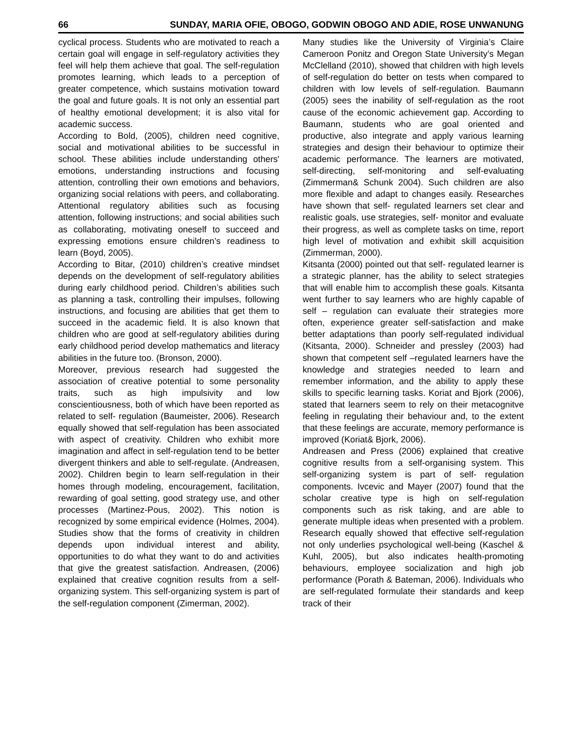66 SUNDAY, MARIA OFIE, OBOGO, GODWIN OBOGO AND ADIE, ROSE UNWANUNG
cyclical process. Students who are motivated to reach a certain goal will engage in self-regulatory activities they feel will help them achieve that goal. The self-regulation promotes learning, which leads to a perception of greater competence, which sustains motivation toward the goal and future goals. It is not only an essential part of healthy emotional development; it is also vital for academic success.
According to Bold, (2005), children need cognitive, social and motivational abilities to be successful in school. These abilities include understanding others' emotions, understanding instructions and focusing attention, controlling their own emotions and behaviors, organizing social relations with peers, and collaborating. Attentional regulatory abilities such as focusing attention, following instructions; and social abilities such as collaborating, motivating oneself to succeed and expressing emotions ensure children’s readiness to learn (Boyd, 2005).
According to Bitar, (2010) children’s creative mindset depends on the development of self-regulatory abilities during early childhood period. Children’s abilities such as planning a task, controlling their impulses, following instructions, and focusing are abilities that get them to succeed in the academic field. It is also known that children who are good at self-regulatory abilities during early childhood period develop mathematics and literacy abilities in the future too. (Bronson, 2000).
Moreover, previous research had suggested the association of creative potential to some personality traits, such as high impulsivity and low conscientiousness, both of which have been reported as related to self- regulation (Baumeister, 2006). Research equally showed that self-regulation has been associated with aspect of creativity. Children who exhibit more imagination and affect in self-regulation tend to be better divergent thinkers and able to self-regulate. (Andreasen, 2002). Children begin to learn self-regulation in their homes through modeling, encouragement, facilitation, rewarding of goal setting, good strategy use, and other processes (Martinez-Pous, 2002). This notion is recognized by some empirical evidence (Holmes, 2004). Studies show that the forms of creativity in children depends upon individual interest and ability, opportunities to do what they want to do and activities that give the greatest satisfaction. Andreasen, (2006) explained that creative cognition results from a self-organizing system. This self-organizing system is part of the self-regulation component (Zimerman, 2002).
Many studies like the University of Virginia’s Claire Cameroon Ponitz and Oregon State University’s Megan McClelland (2010), showed that children with high levels of self-regulation do better on tests when compared to children with low levels of self-regulation. Baumann (2005) sees the inability of self-regulation as the root cause of the economic achievement gap. According to Baumann, students who are goal oriented and productive, also integrate and apply various learning strategies and design their behaviour to optimize their academic performance. The learners are motivated, self-directing, self-monitoring and self-evaluating (Zimmerman& Schunk 2004). Such children are also more flexible and adapt to changes easily. Researches have shown that self- regulated learners set clear and realistic goals, use strategies, self- monitor and evaluate their progress, as well as complete tasks on time, report high level of motivation and exhibit skill acquisition (Zimmerman, 2000).
Kitsanta (2000) pointed out that self- regulated learner is a strategic planner, has the ability to select strategies that will enable him to accomplish these goals. Kitsanta went further to say learners who are highly capable of self – regulation can evaluate their strategies more often, experience greater self-satisfaction and make better adaptations than poorly self-regulated individual (Kitsanta, 2000). Schneider and pressley (2003) had shown that competent self –regulated learners have the knowledge and strategies needed to learn and remember information, and the ability to apply these skills to specific learning tasks. Koriat and Bjork (2006), stated that learners seem to rely on their metacognitve feeling in regulating their behaviour and, to the extent that these feelings are accurate, memory performance is improved (Koriat& Bjork, 2006).
Andreasen and Press (2006) explained that creative cognitive results from a self-organising system. This self-organizing system is part of self- regulation components. Ivcevic and Mayer (2007) found that the scholar creative type is high on self-regulation components such as risk taking, and are able to generate multiple ideas when presented with a problem. Research equally showed that effective self-regulation not only underlies psychological well-being (Kaschel & Kuhl, 2005), but also indicates health-promoting behaviours, employee socialization and high job performance (Porath & Bateman, 2006). Individuals who are self-regulated formulate their standards and keep track of their